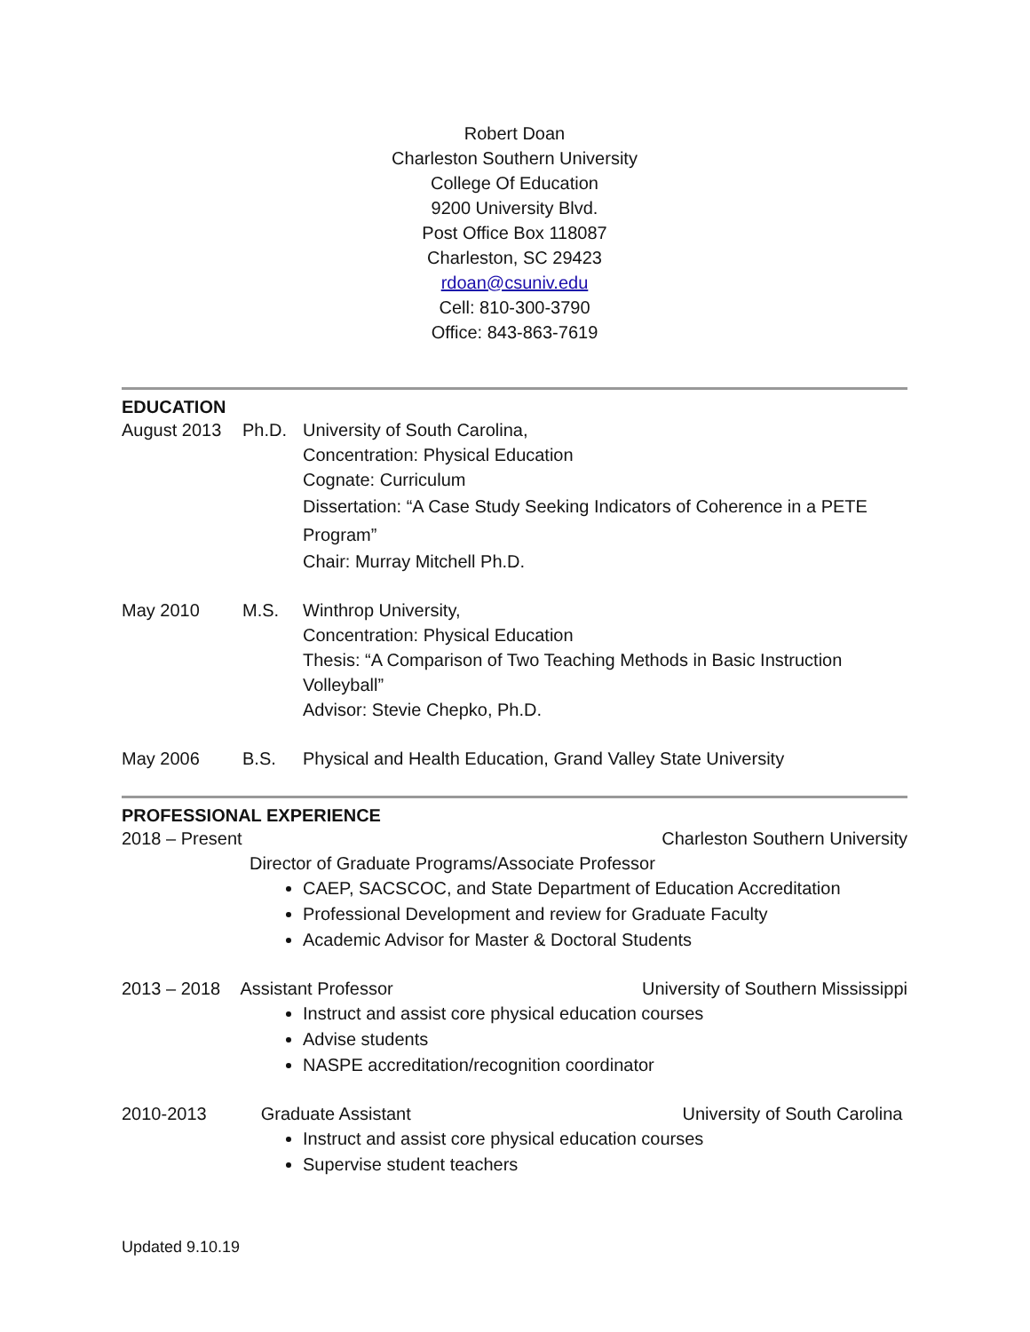Robert Doan
Charleston Southern University
College Of Education
9200 University Blvd.
Post Office Box 118087
Charleston, SC 29423
rdoan@csuniv.edu
Cell: 810-300-3790
Office: 843-863-7619
EDUCATION
August 2013 Ph.D. University of South Carolina,
Concentration: Physical Education
Cognate: Curriculum
Dissertation: “A Case Study Seeking Indicators of Coherence in a PETE Program”
Chair: Murray Mitchell Ph.D.
May 2010 M.S. Winthrop University,
Concentration: Physical Education
Thesis: “A Comparison of Two Teaching Methods in Basic Instruction Volleyball”
Advisor: Stevie Chepko, Ph.D.
May 2006 B.S. Physical and Health Education, Grand Valley State University
PROFESSIONAL EXPERIENCE
2018 – Present Charleston Southern University
Director of Graduate Programs/Associate Professor
CAEP, SACSCOC, and State Department of Education Accreditation
Professional Development and review for Graduate Faculty
Academic Advisor for Master & Doctoral Students
2013 – 2018 Assistant Professor University of Southern Mississippi
Instruct and assist core physical education courses
Advise students
NASPE accreditation/recognition coordinator
2010-2013 Graduate Assistant University of South Carolina
Instruct and assist core physical education courses
Supervise student teachers
Updated 9.10.19